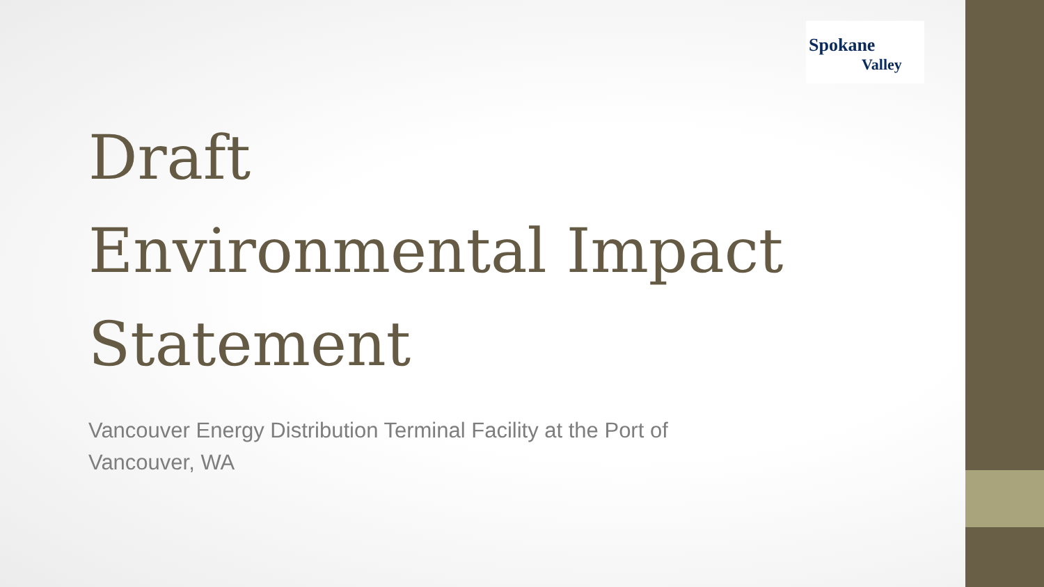Spokane
Valley
Draft
Environmental Impact
Statement
Vancouver Energy Distribution Terminal Facility at the Port of Vancouver, WA